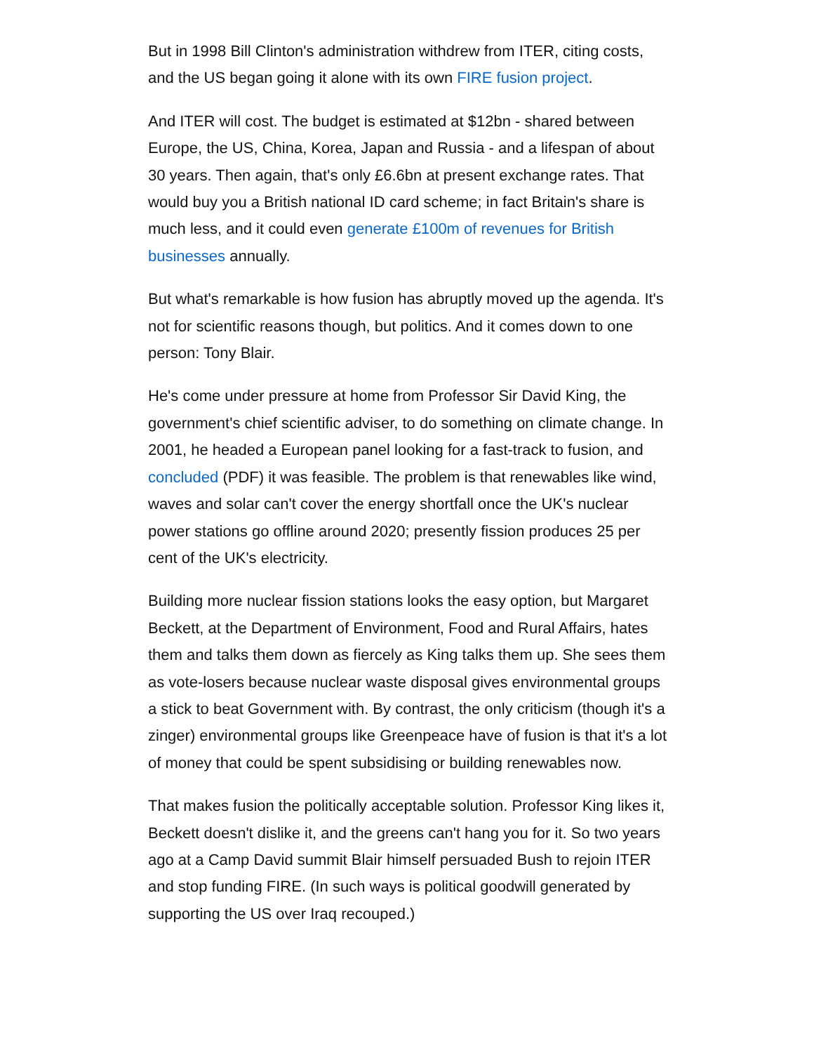But in 1998 Bill Clinton's administration withdrew from ITER, citing costs, and the US began going it alone with its own FIRE fusion project.
And ITER will cost. The budget is estimated at $12bn - shared between Europe, the US, China, Korea, Japan and Russia - and a lifespan of about 30 years. Then again, that's only £6.6bn at present exchange rates. That would buy you a British national ID card scheme; in fact Britain's share is much less, and it could even generate £100m of revenues for British businesses annually.
But what's remarkable is how fusion has abruptly moved up the agenda. It's not for scientific reasons though, but politics. And it comes down to one person: Tony Blair.
He's come under pressure at home from Professor Sir David King, the government's chief scientific adviser, to do something on climate change. In 2001, he headed a European panel looking for a fast-track to fusion, and concluded (PDF) it was feasible. The problem is that renewables like wind, waves and solar can't cover the energy shortfall once the UK's nuclear power stations go offline around 2020; presently fission produces 25 per cent of the UK's electricity.
Building more nuclear fission stations looks the easy option, but Margaret Beckett, at the Department of Environment, Food and Rural Affairs, hates them and talks them down as fiercely as King talks them up. She sees them as vote-losers because nuclear waste disposal gives environmental groups a stick to beat Government with. By contrast, the only criticism (though it's a zinger) environmental groups like Greenpeace have of fusion is that it's a lot of money that could be spent subsidising or building renewables now.
That makes fusion the politically acceptable solution. Professor King likes it, Beckett doesn't dislike it, and the greens can't hang you for it. So two years ago at a Camp David summit Blair himself persuaded Bush to rejoin ITER and stop funding FIRE. (In such ways is political goodwill generated by supporting the US over Iraq recouped.)